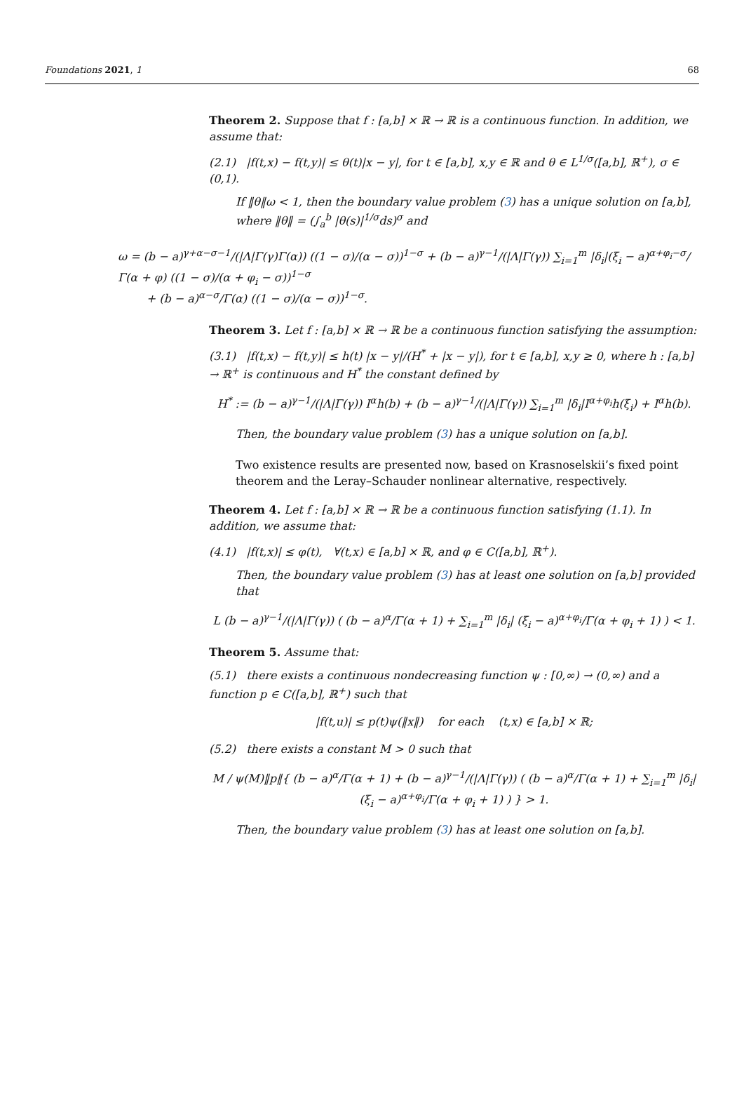Foundations 2021, 1 68
Theorem 2. Suppose that f : [a,b] × ℝ → ℝ is a continuous function. In addition, we assume that:
(2.1) |f(t,x) − f(t,y)| ≤ θ(t)|x − y|, for t ∈ [a,b], x,y ∈ ℝ and θ ∈ L<sup>1/σ</sup>([a,b], ℝ<sup>+</sup>), σ ∈ (0,1).
If ‖θ‖ω < 1, then the boundary value problem (3) has a unique solution on [a,b], where ‖θ‖ = (∫<sub>a</sub><sup>b</sup> |θ(s)|<sup>1/σ</sup>ds)<sup>σ</sup> and
ω = (b − a)<sup>γ+α−σ−1</sup>/(|Λ|Γ(γ)Γ(α)) ((1 − σ)/(α − σ))<sup>1−σ</sup> + (b − a)<sup>γ−1</sup>/(|Λ|Γ(γ)) ∑<sub>i=1</sub><sup>m</sup> |δ<sub>i</sub>|(ξ<sub>i</sub> − a)<sup>α+φ<sub>i</sub>−σ</sup>/Γ(α + φ) ((1 − σ)/(α + φ<sub>i</sub> − σ))<sup>1−σ</sup>
+ (b − a)<sup>α−σ</sup>/Γ(α) ((1 − σ)/(α − σ))<sup>1−σ</sup>.
Theorem 3. Let f : [a,b] × ℝ → ℝ be a continuous function satisfying the assumption:
(3.1) |f(t,x) − f(t,y)| ≤ h(t) |x − y|/(H<sup>*</sup> + |x − y|), for t ∈ [a,b], x,y ≥ 0, where h : [a,b] → ℝ<sup>+</sup> is continuous and H<sup>*</sup> the constant defined by
H<sup>*</sup> := (b − a)<sup>γ−1</sup>/(|Λ|Γ(γ)) I<sup>α</sup>h(b) + (b − a)<sup>γ−1</sup>/(|Λ|Γ(γ)) ∑<sub>i=1</sub><sup>m</sup> |δ<sub>i</sub>|I<sup>α+φ<sub>i</sub></sup>h(ξ<sub>i</sub>) + I<sup>α</sup>h(b).
Then, the boundary value problem (3) has a unique solution on [a,b].
Two existence results are presented now, based on Krasnoselskii’s fixed point theorem and the Leray–Schauder nonlinear alternative, respectively.
Theorem 4. Let f : [a,b] × ℝ → ℝ be a continuous function satisfying (1.1). In addition, we assume that:
(4.1) |f(t,x)| ≤ φ(t), ∀(t,x) ∈ [a,b] × ℝ, and φ ∈ C([a,b], ℝ<sup>+</sup>).
Then, the boundary value problem (3) has at least one solution on [a,b] provided that
L (b − a)<sup>γ−1</sup>/(|Λ|Γ(γ)) ( (b − a)<sup>α</sup>/Γ(α + 1) + ∑<sub>i=1</sub><sup>m</sup> |δ<sub>i</sub>| (ξ<sub>i</sub> − a)<sup>α+φ<sub>i</sub></sup>/Γ(α + φ<sub>i</sub> + 1) ) < 1.
Theorem 5. Assume that:
(5.1) there exists a continuous nondecreasing function ψ : [0,∞) → (0,∞) and a function p ∈ C([a,b], ℝ<sup>+</sup>) such that
|f(t,u)| ≤ p(t)ψ(‖x‖) for each (t,x) ∈ [a,b] × ℝ;
(5.2) there exists a constant M > 0 such that
M / ψ(M)‖p‖{ (b − a)<sup>α</sup>/Γ(α + 1) + (b − a)<sup>γ−1</sup>/(|Λ|Γ(γ)) ( (b − a)<sup>α</sup>/Γ(α + 1) + ∑<sub>i=1</sub><sup>m</sup> |δ<sub>i</sub>| (ξ<sub>i</sub> − a)<sup>α+φ<sub>i</sub></sup>/Γ(α + φ<sub>i</sub> + 1) ) } > 1.
Then, the boundary value problem (3) has at least one solution on [a,b].